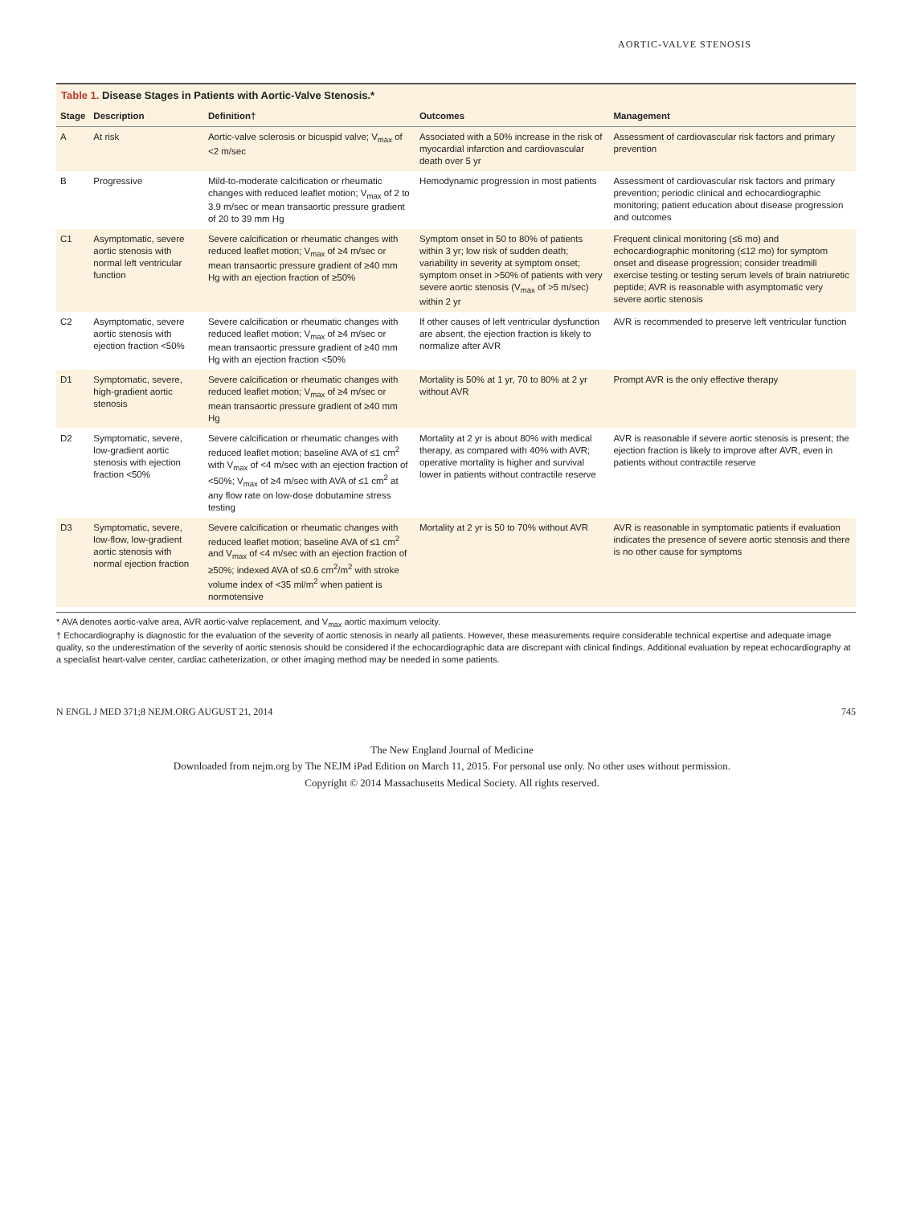AORTIC-VALVE STENOSIS
Table 1. Disease Stages in Patients with Aortic-Valve Stenosis.*
| Stage | Description | Definition† | Outcomes | Management |
| --- | --- | --- | --- | --- |
| A | At risk | Aortic-valve sclerosis or bicuspid valve; V<sub>max</sub> of <2 m/sec | Associated with a 50% increase in the risk of myocardial infarction and cardiovascular death over 5 yr | Assessment of cardiovascular risk factors and primary prevention |
| B | Progressive | Mild-to-moderate calcification or rheumatic changes with reduced leaflet motion; V<sub>max</sub> of 2 to 3.9 m/sec or mean transaortic pressure gradient of 20 to 39 mm Hg | Hemodynamic progression in most patients | Assessment of cardiovascular risk factors and primary prevention; periodic clinical and echocardiographic monitoring; patient education about disease progression and outcomes |
| C1 | Asymptomatic, severe aortic stenosis with normal left ventricular function | Severe calcification or rheumatic changes with reduced leaflet motion; V<sub>max</sub> of ≥4 m/sec or mean transaortic pressure gradient of ≥40 mm Hg with an ejection fraction of ≥50% | Symptom onset in 50 to 80% of patients within 3 yr; low risk of sudden death; variability in severity at symptom onset; symptom onset in >50% of patients with very severe aortic stenosis (V<sub>max</sub> of >5 m/sec) within 2 yr | Frequent clinical monitoring (≤6 mo) and echocardiographic monitoring (≤12 mo) for symptom onset and disease progression; consider treadmill exercise testing or testing serum levels of brain natriuretic peptide; AVR is reasonable with asymptomatic very severe aortic stenosis |
| C2 | Asymptomatic, severe aortic stenosis with ejection fraction <50% | Severe calcification or rheumatic changes with reduced leaflet motion; V<sub>max</sub> of ≥4 m/sec or mean transaortic pressure gradient of ≥40 mm Hg with an ejection fraction <50% | If other causes of left ventricular dysfunction are absent, the ejection fraction is likely to normalize after AVR | AVR is recommended to preserve left ventricular function |
| D1 | Symptomatic, severe, high-gradient aortic stenosis | Severe calcification or rheumatic changes with reduced leaflet motion; V<sub>max</sub> of ≥4 m/sec or mean transaortic pressure gradient of ≥40 mm Hg | Mortality is 50% at 1 yr, 70 to 80% at 2 yr without AVR | Prompt AVR is the only effective therapy |
| D2 | Symptomatic, severe, low-gradient aortic stenosis with ejection fraction <50% | Severe calcification or rheumatic changes with reduced leaflet motion; baseline AVA of ≤1 cm<sup>2</sup> with V<sub>max</sub> of <4 m/sec with an ejection fraction of <50%; V<sub>max</sub> of ≥4 m/sec with AVA of ≤1 cm<sup>2</sup> at any flow rate on low-dose dobutamine stress testing | Mortality at 2 yr is about 80% with medical therapy, as compared with 40% with AVR; operative mortality is higher and survival lower in patients without contractile reserve | AVR is reasonable if severe aortic stenosis is present; the ejection fraction is likely to improve after AVR, even in patients without contractile reserve |
| D3 | Symptomatic, severe, low-flow, low-gradient aortic stenosis with normal ejection fraction | Severe calcification or rheumatic changes with reduced leaflet motion; baseline AVA of ≤1 cm<sup>2</sup> and V<sub>max</sub> of <4 m/sec with an ejection fraction of ≥50%; indexed AVA of ≤0.6 cm<sup>2</sup>/m<sup>2</sup> with stroke volume index of <35 ml/m<sup>2</sup> when patient is normotensive | Mortality at 2 yr is 50 to 70% without AVR | AVR is reasonable in symptomatic patients if evaluation indicates the presence of severe aortic stenosis and there is no other cause for symptoms |
* AVA denotes aortic-valve area, AVR aortic-valve replacement, and V<sub>max</sub> aortic maximum velocity.
† Echocardiography is diagnostic for the evaluation of the severity of aortic stenosis in nearly all patients. However, these measurements require considerable technical expertise and adequate image quality, so the underestimation of the severity of aortic stenosis should be considered if the echocardiographic data are discrepant with clinical findings. Additional evaluation by repeat echocardiography at a specialist heart-valve center, cardiac catheterization, or other imaging method may be needed in some patients.
N ENGL J MED 371;8 NEJM.ORG AUGUST 21, 2014 745
The New England Journal of Medicine
Downloaded from nejm.org by The NEJM iPad Edition on March 11, 2015. For personal use only. No other uses without permission.
Copyright © 2014 Massachusetts Medical Society. All rights reserved.